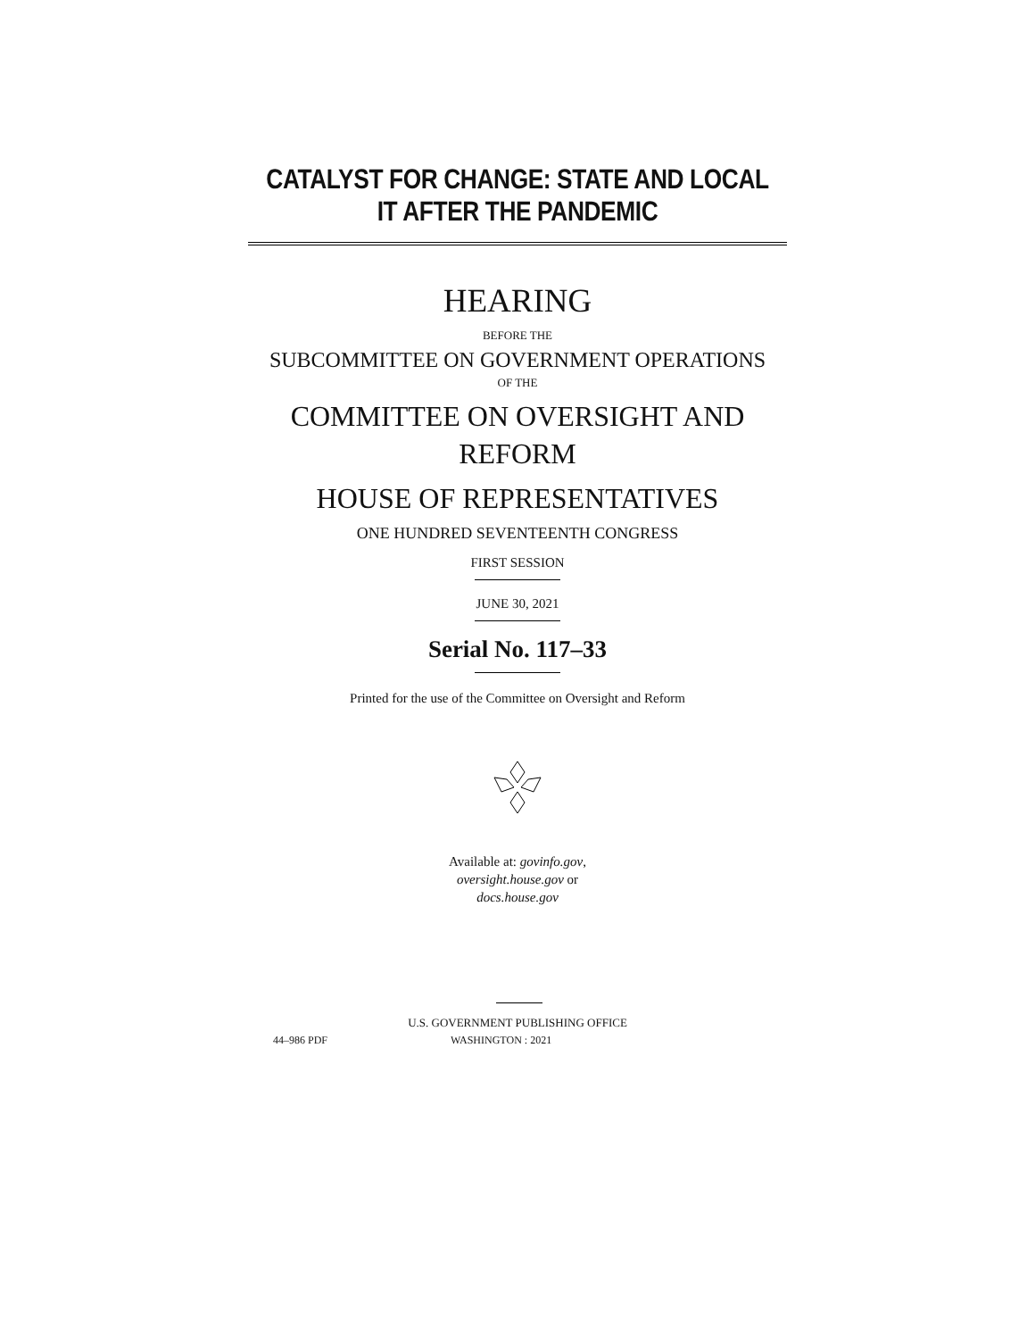CATALYST FOR CHANGE: STATE AND LOCAL
IT AFTER THE PANDEMIC
HEARING
BEFORE THE
SUBCOMMITTEE ON GOVERNMENT OPERATIONS
OF THE
COMMITTEE ON OVERSIGHT AND
REFORM
HOUSE OF REPRESENTATIVES
ONE HUNDRED SEVENTEENTH CONGRESS
FIRST SESSION
JUNE 30, 2021
Serial No. 117–33
Printed for the use of the Committee on Oversight and Reform
Available at: govinfo.gov,
oversight.house.gov or
docs.house.gov
U.S. GOVERNMENT PUBLISHING OFFICE
44–986 PDF WASHINGTON : 2021